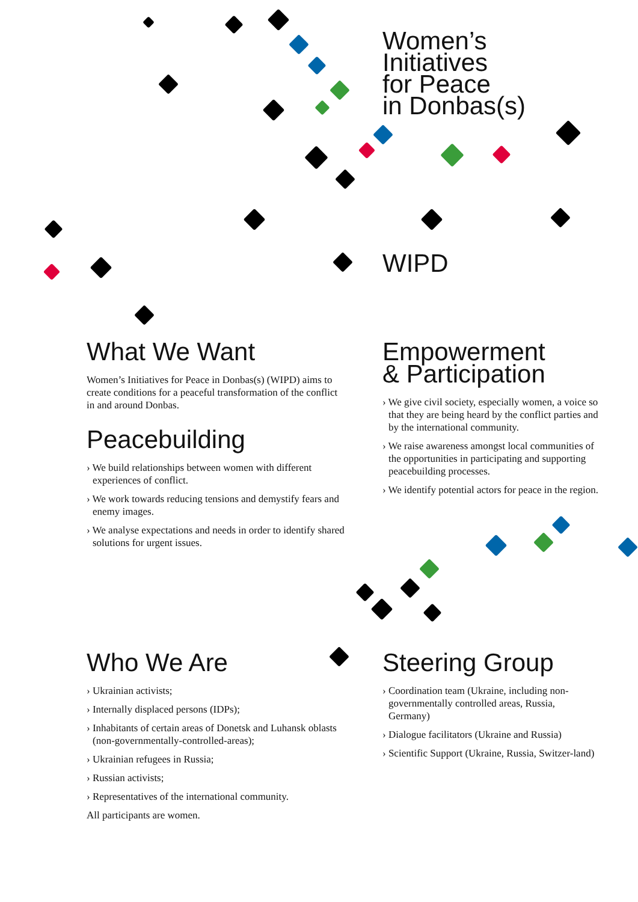Women’s
Initiatives
for Peace
in Donbas(s)
WIPD
What We Want
Women’s Initiatives for Peace in Donbas(s) (WIPD) aims to create conditions for a peaceful transformation of the conflict in and around Donbas.
Peacebuilding
› We build relationships between women with different experiences of conflict.
› We work towards reducing tensions and demystify fears and enemy images.
› We analyse expectations and needs in order to identify shared solutions for urgent issues.
Empowerment
& Participation
› We give civil society, especially women, a voice so that they are being heard by the conflict parties and by the international community.
› We raise awareness amongst local communities of the opportunities in participating and supporting peacebuilding processes.
› We identify potential actors for peace in the region.
Who We Are
› Ukrainian activists;
› Internally displaced persons (IDPs);
› Inhabitants of certain areas of Donetsk and Luhansk oblasts (non-governmentally-controlled-areas);
› Ukrainian refugees in Russia;
› Russian activists;
› Representatives of the international community.
All participants are women.
Steering Group
› Coordination team (Ukraine, including non-governmentally controlled areas, Russia, Germany)
› Dialogue facilitators (Ukraine and Russia)
› Scientific Support (Ukraine, Russia, Switzer-land)